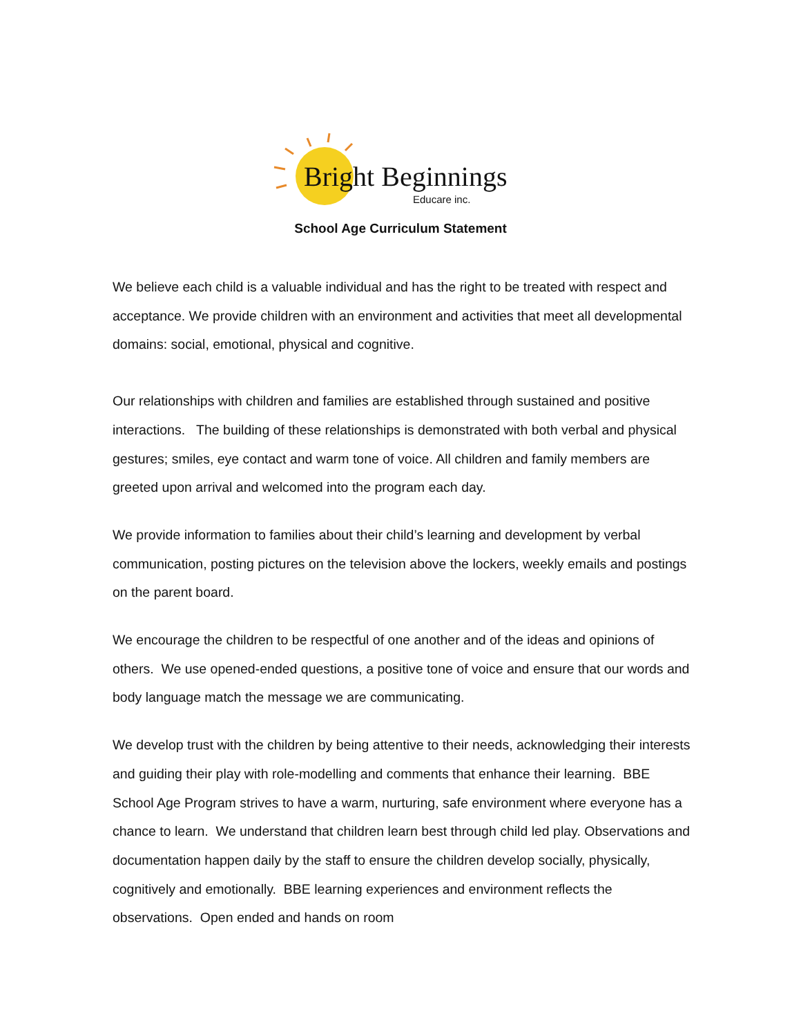Bright Beginnings
Educare inc.
School Age Curriculum Statement
We believe each child is a valuable individual and has the right to be treated with respect and acceptance. We provide children with an environment and activities that meet all developmental domains: social, emotional, physical and cognitive.
Our relationships with children and families are established through sustained and positive interactions. The building of these relationships is demonstrated with both verbal and physical gestures; smiles, eye contact and warm tone of voice. All children and family members are greeted upon arrival and welcomed into the program each day.
We provide information to families about their child’s learning and development by verbal communication, posting pictures on the television above the lockers, weekly emails and postings on the parent board.
We encourage the children to be respectful of one another and of the ideas and opinions of others. We use opened-ended questions, a positive tone of voice and ensure that our words and body language match the message we are communicating.
We develop trust with the children by being attentive to their needs, acknowledging their interests and guiding their play with role-modelling and comments that enhance their learning. BBE School Age Program strives to have a warm, nurturing, safe environment where everyone has a chance to learn. We understand that children learn best through child led play. Observations and documentation happen daily by the staff to ensure the children develop socially, physically, cognitively and emotionally. BBE learning experiences and environment reflects the observations. Open ended and hands on room